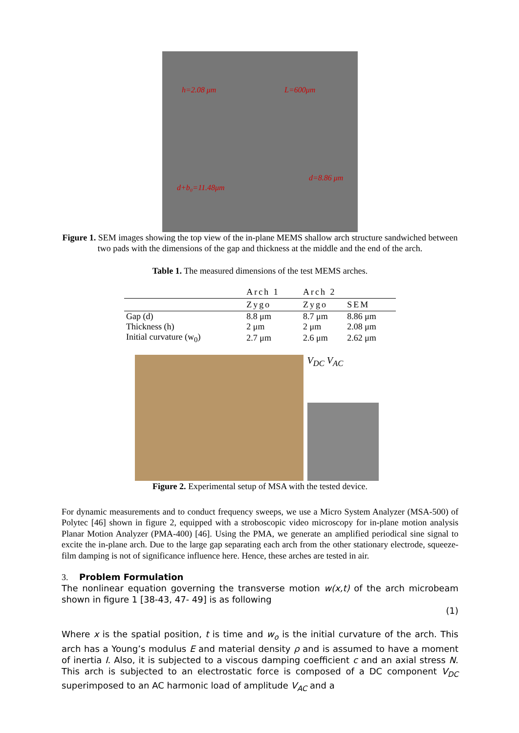h=2.08 μm L=600μm
d=8.86 μm
d+b₀=11.48μm
Figure 1. SEM images showing the top view of the in-plane MEMS shallow arch structure sandwiched between two pads with the dimensions of the gap and thickness at the middle and the end of the arch.
Table 1. The measured dimensions of the test MEMS arches.
| | Arch 1 | Arch 2 | |
| --- | --- | --- | --- |
| | Zygo | Zygo | SEM |
| Gap (d) | 8.8 μm | 8.7 μm | 8.86 μm |
| Thickness (h) | 2 μm | 2 μm | 2.08 μm |
| Initial curvature (w<sub>0</sub>) | 2.7 μm | 2.6 μm | 2.62 μm |
V<sub>DC</sub> V<sub>AC</sub>
Figure 2. Experimental setup of MSA with the tested device.
For dynamic measurements and to conduct frequency sweeps, we use a Micro System Analyzer (MSA-500) of Polytec [46] shown in figure 2, equipped with a stroboscopic video microscopy for in-plane motion analysis Planar Motion Analyzer (PMA-400) [46]. Using the PMA, we generate an amplified periodical sine signal to excite the in-plane arch. Due to the large gap separating each arch from the other stationary electrode, squeeze-film damping is not of significance influence here. Hence, these arches are tested in air.
3. Problem Formulation
The nonlinear equation governing the transverse motion w(x,t) of the arch microbeam shown in figure 1 [38-43, 47- 49] is as following
(1)
Where x is the spatial position, t is time and w<sub>o</sub> is the initial curvature of the arch. This arch has a Young’s modulus E and material density ρ and is assumed to have a moment of inertia I. Also, it is subjected to a viscous damping coefficient c and an axial stress N. This arch is subjected to an electrostatic force is composed of a DC component V<sub>DC</sub> superimposed to an AC harmonic load of amplitude V<sub>AC</sub> and a